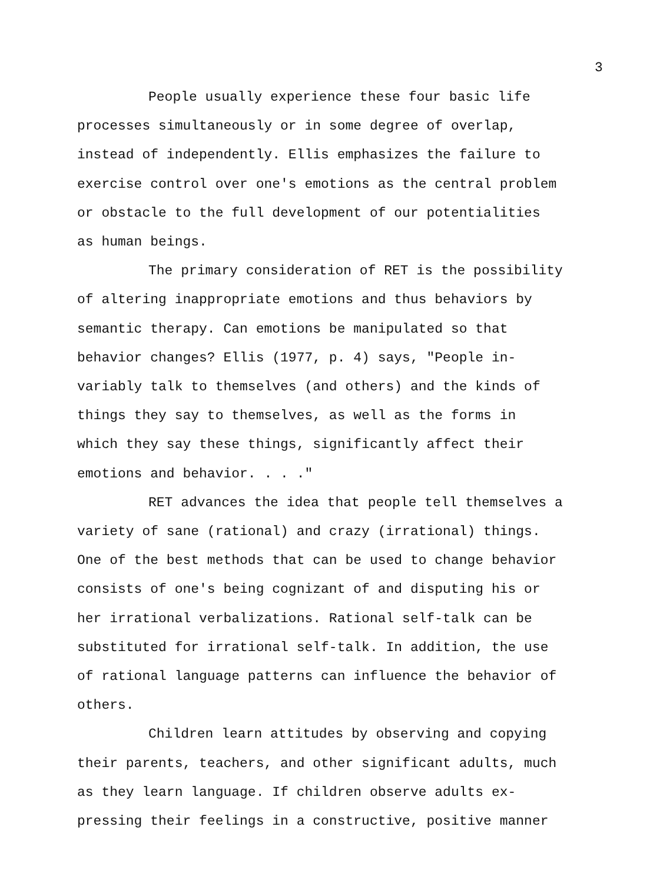3
People usually experience these four basic life
processes simultaneously or in some degree of overlap,
instead of independently. Ellis emphasizes the failure to
exercise control over one's emotions as the central problem
or obstacle to the full development of our potentialities
as human beings.
The primary consideration of RET is the possibility
of altering inappropriate emotions and thus behaviors by
semantic therapy. Can emotions be manipulated so that
behavior changes? Ellis (1977, p. 4) says, "People in-
variably talk to themselves (and others) and the kinds of
things they say to themselves, as well as the forms in
which they say these things, significantly affect their
emotions and behavior. . . ."
RET advances the idea that people tell themselves a
variety of sane (rational) and crazy (irrational) things.
One of the best methods that can be used to change behavior
consists of one's being cognizant of and disputing his or
her irrational verbalizations. Rational self-talk can be
substituted for irrational self-talk. In addition, the use
of rational language patterns can influence the behavior of
others.
Children learn attitudes by observing and copying
their parents, teachers, and other significant adults, much
as they learn language. If children observe adults ex-
pressing their feelings in a constructive, positive manner